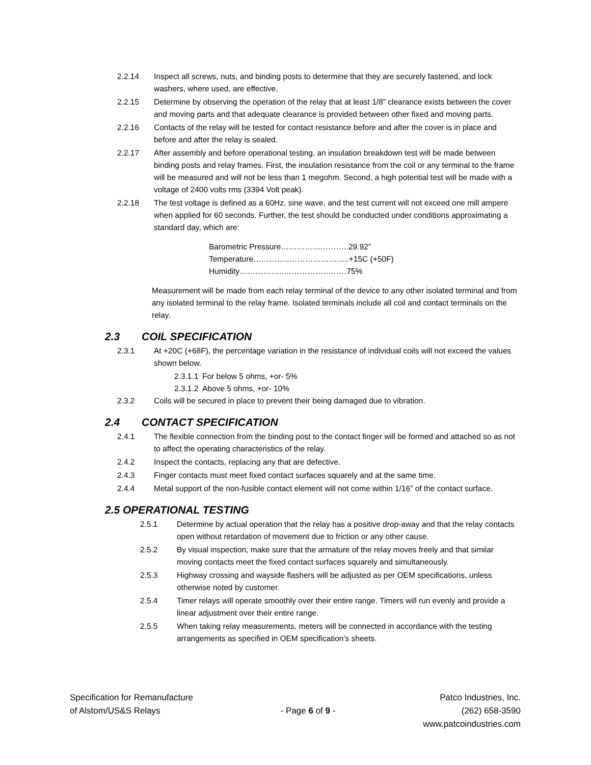2.2.14 Inspect all screws, nuts, and binding posts to determine that they are securely fastened, and lock washers, where used, are effective.
2.2.15 Determine by observing the operation of the relay that at least 1/8” clearance exists between the cover and moving parts and that adequate clearance is provided between other fixed and moving parts.
2.2.16 Contacts of the relay will be tested for contact resistance before and after the cover is in place and before and after the relay is sealed.
2.2.17 After assembly and before operational testing, an insulation breakdown test will be made between binding posts and relay frames. First, the insulation resistance from the coil or any terminal to the frame will be measured and will not be less than 1 megohm. Second, a high potential test will be made with a voltage of 2400 volts rms (3394 Volt peak).
2.2.18 The test voltage is defined as a 60Hz. sine wave, and the test current will not exceed one mill ampere when applied for 60 seconds. Further, the test should be conducted under conditions approximating a standard day, which are:
Barometric Pressure……………………..29.92”
Temperature…………..…………………..+15C (+50F)
Humidity……………..……………………75%
Measurement will be made from each relay terminal of the device to any other isolated terminal and from any isolated terminal to the relay frame. Isolated terminals include all coil and contact terminals on the relay.
2.3 COIL SPECIFICATION
2.3.1 At +20C (+68F), the percentage variation in the resistance of individual coils will not exceed the values shown below.
2.3.1.1
For below 5 ohms, +or- 5%
2.3.1.2
Above 5 ohms, +or- 10%
2.3.2 Coils will be secured in place to prevent their being damaged due to vibration.
2.4 CONTACT SPECIFICATION
2.4.1 The flexible connection from the binding post to the contact finger will be formed and attached so as not to affect the operating characteristics of the relay.
2.4.2 Inspect the contacts, replacing any that are defective.
2.4.3 Finger contacts must meet fixed contact surfaces squarely and at the same time.
2.4.4 Metal support of the non-fusible contact element will not come within 1/16” of the contact surface.
2.5 OPERATIONAL TESTING
2.5.1 Determine by actual operation that the relay has a positive drop-away and that the relay contacts open without retardation of movement due to friction or any other cause.
2.5.2 By visual inspection, make sure that the armature of the relay moves freely and that similar moving contacts meet the fixed contact surfaces squarely and simultaneously.
2.5.3 Highway crossing and wayside flashers will be adjusted as per OEM specifications, unless otherwise noted by customer.
2.5.4 Timer relays will operate smoothly over their entire range. Timers will run evenly and provide a linear adjustment over their entire range.
2.5.5 When taking relay measurements, meters will be connected in accordance with the testing arrangements as specified in OEM specification’s sheets.
Specification for Remanufacture
of Alstom/US&S Relays
- Page 6 of 9 -
Patco Industries, Inc.
(262) 658-3590
www.patcoindustries.com